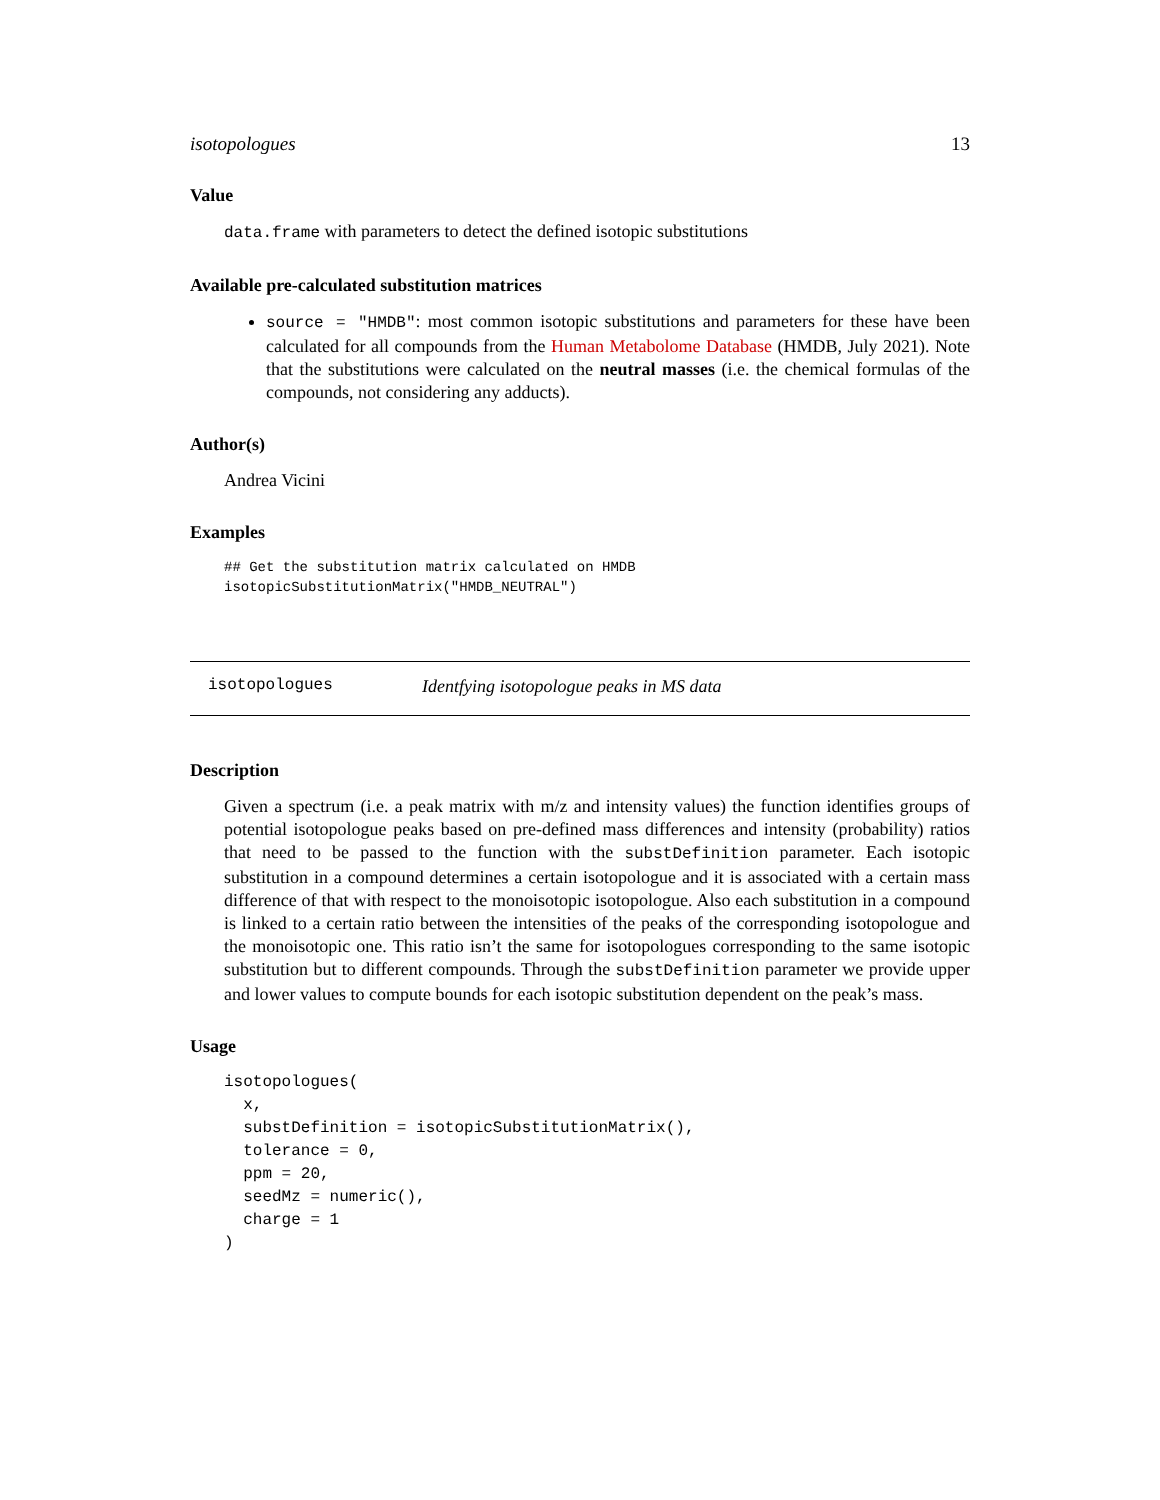isotopologues 13
Value
data.frame with parameters to detect the defined isotopic substitutions
Available pre-calculated substitution matrices
source = "HMDB": most common isotopic substitutions and parameters for these have been calculated for all compounds from the Human Metabolome Database (HMDB, July 2021). Note that the substitutions were calculated on the neutral masses (i.e. the chemical formulas of the compounds, not considering any adducts).
Author(s)
Andrea Vicini
Examples
## Get the substitution matrix calculated on HMDB
isotopicSubstitutionMatrix("HMDB_NEUTRAL")
isotopologues Identfying isotopologue peaks in MS data
Description
Given a spectrum (i.e. a peak matrix with m/z and intensity values) the function identifies groups of potential isotopologue peaks based on pre-defined mass differences and intensity (probability) ratios that need to be passed to the function with the substDefinition parameter. Each isotopic substitution in a compound determines a certain isotopologue and it is associated with a certain mass difference of that with respect to the monoisotopic isotopologue. Also each substitution in a compound is linked to a certain ratio between the intensities of the peaks of the corresponding isotopologue and the monoisotopic one. This ratio isn’t the same for isotopologues corresponding to the same isotopic substitution but to different compounds. Through the substDefinition parameter we provide upper and lower values to compute bounds for each isotopic substitution dependent on the peak’s mass.
Usage
isotopologues(
  x,
  substDefinition = isotopicSubstitutionMatrix(),
  tolerance = 0,
  ppm = 20,
  seedMz = numeric(),
  charge = 1
)